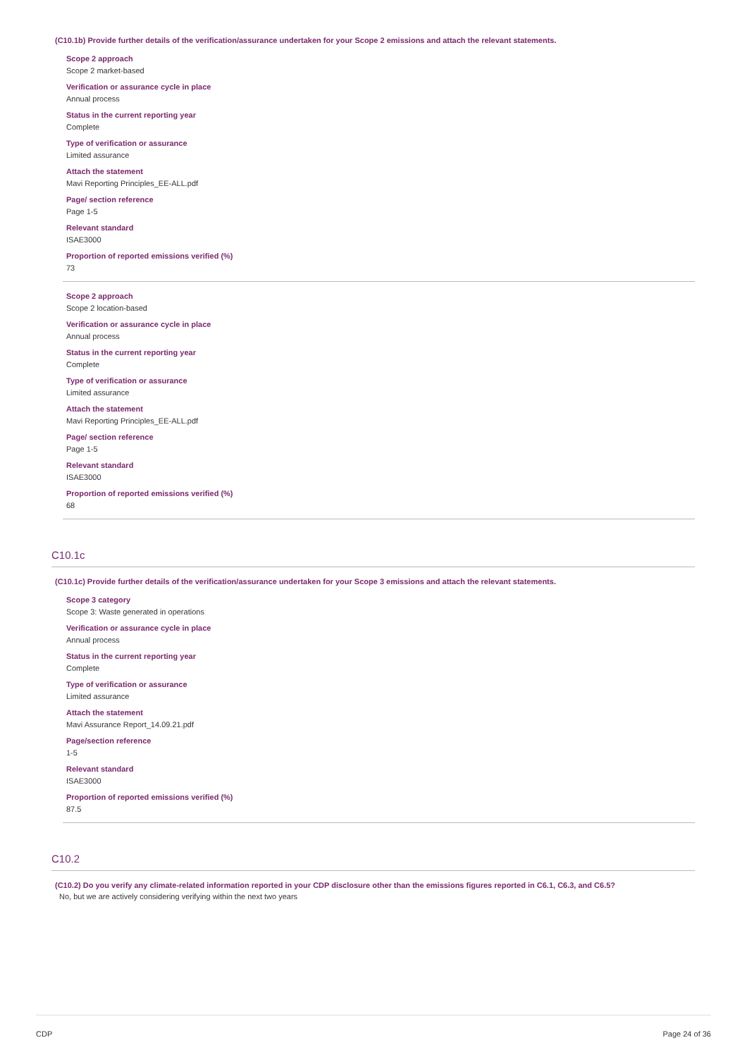(C10.1b) Provide further details of the verification/assurance undertaken for your Scope 2 emissions and attach the relevant statements.
Scope 2 approach
Scope 2 market-based
Verification or assurance cycle in place
Annual process
Status in the current reporting year
Complete
Type of verification or assurance
Limited assurance
Attach the statement
Mavi Reporting Principles_EE-ALL.pdf
Page/ section reference
Page 1-5
Relevant standard
ISAE3000
Proportion of reported emissions verified (%)
73
Scope 2 approach
Scope 2 location-based
Verification or assurance cycle in place
Annual process
Status in the current reporting year
Complete
Type of verification or assurance
Limited assurance
Attach the statement
Mavi Reporting Principles_EE-ALL.pdf
Page/ section reference
Page 1-5
Relevant standard
ISAE3000
Proportion of reported emissions verified (%)
68
C10.1c
(C10.1c) Provide further details of the verification/assurance undertaken for your Scope 3 emissions and attach the relevant statements.
Scope 3 category
Scope 3: Waste generated in operations
Verification or assurance cycle in place
Annual process
Status in the current reporting year
Complete
Type of verification or assurance
Limited assurance
Attach the statement
Mavi Assurance Report_14.09.21.pdf
Page/section reference
1-5
Relevant standard
ISAE3000
Proportion of reported emissions verified (%)
87.5
C10.2
(C10.2) Do you verify any climate-related information reported in your CDP disclosure other than the emissions figures reported in C6.1, C6.3, and C6.5?
No, but we are actively considering verifying within the next two years
CDP Page 24 of 36